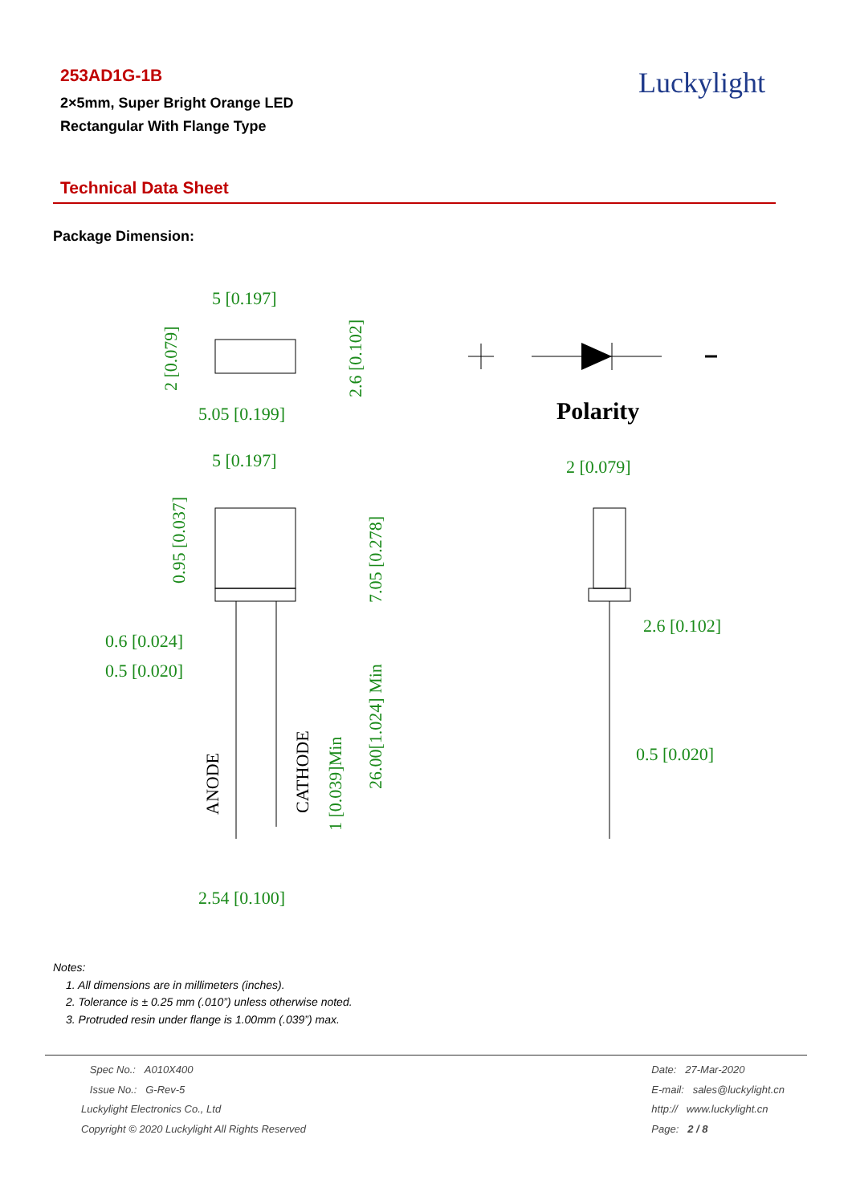253AD1G-1B
2×5mm, Super Bright Orange LED
Rectangular With Flange Type
Luckylight
Technical Data Sheet
Package Dimension:
5 [0.197]
5.05 [0.199]
5 [0.197]
2 [0.079]
0.6 [0.024]
0.5 [0.020]
2.6 [0.102]
0.5 [0.020]
2.54 [0.100]
Polarity
2 [0.079]
2.6 [0.102]
0.95 [0.037]
7.05 [0.278]
26.00[1.024] Min
1 [0.039]Min
ANODE
CATHODE
Notes:
1. All dimensions are in millimeters (inches).
2. Tolerance is ± 0.25 mm (.010”) unless otherwise noted.
3. Protruded resin under flange is 1.00mm (.039”) max.
Spec No.: A010X400
Issue No.: G-Rev-5
Luckylight Electronics Co., Ltd
Copyright © 2020 Luckylight All Rights Reserved
Date: 27-Mar-2020
E-mail: sales@luckylight.cn
http:// www.luckylight.cn
Page: 2 / 8